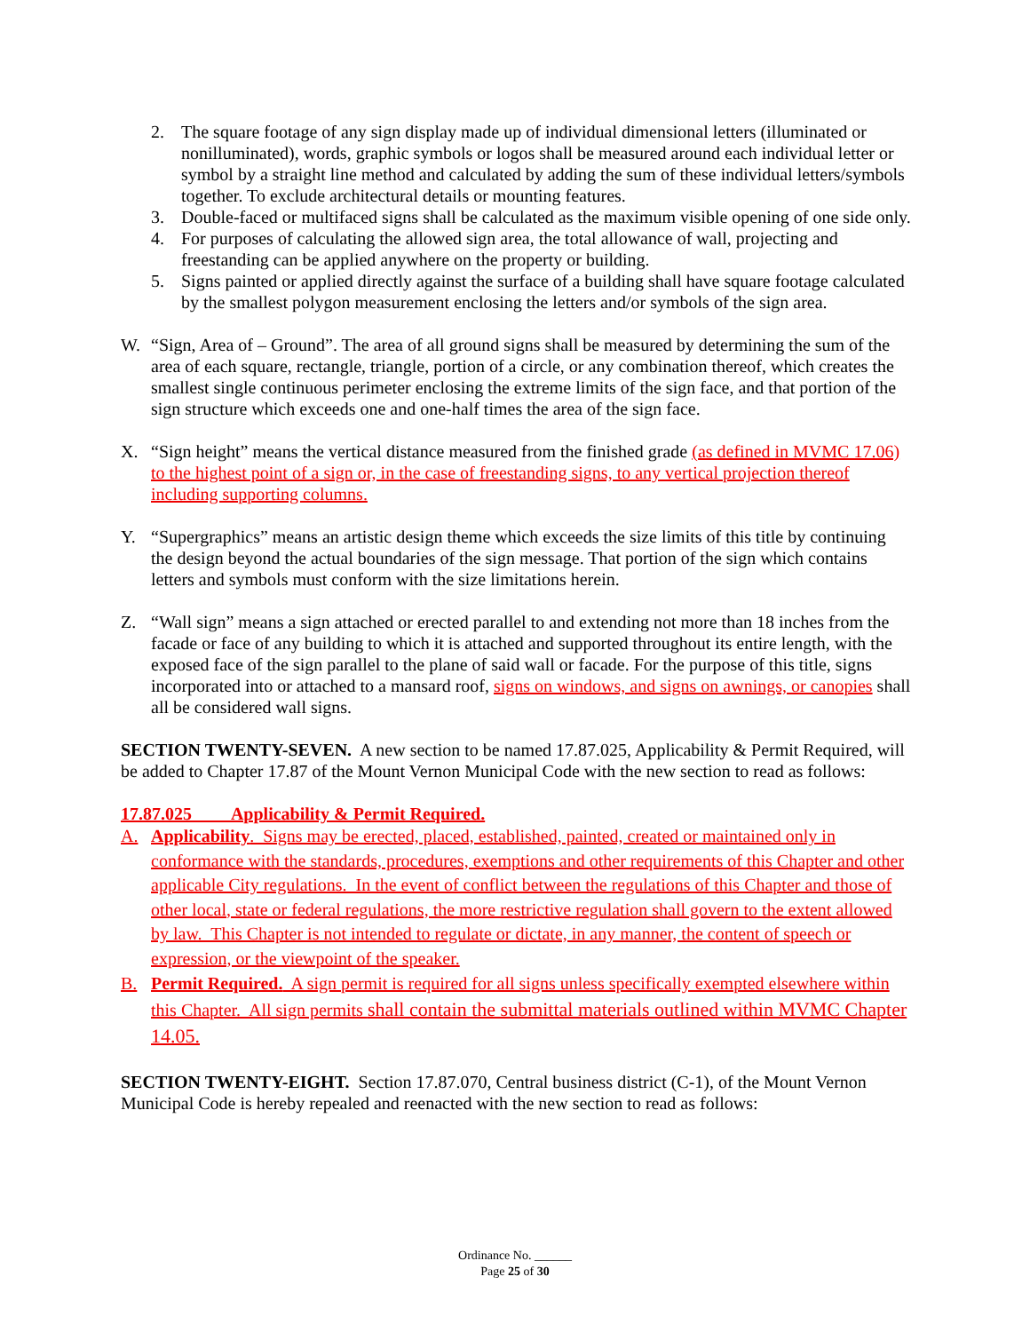2. The square footage of any sign display made up of individual dimensional letters (illuminated or nonilluminated), words, graphic symbols or logos shall be measured around each individual letter or symbol by a straight line method and calculated by adding the sum of these individual letters/symbols together. To exclude architectural details or mounting features.
3. Double-faced or multifaced signs shall be calculated as the maximum visible opening of one side only.
4. For purposes of calculating the allowed sign area, the total allowance of wall, projecting and freestanding can be applied anywhere on the property or building.
5. Signs painted or applied directly against the surface of a building shall have square footage calculated by the smallest polygon measurement enclosing the letters and/or symbols of the sign area.
W. “Sign, Area of – Ground”. The area of all ground signs shall be measured by determining the sum of the area of each square, rectangle, triangle, portion of a circle, or any combination thereof, which creates the smallest single continuous perimeter enclosing the extreme limits of the sign face, and that portion of the sign structure which exceeds one and one-half times the area of the sign face.
X. “Sign height” means the vertical distance measured from the finished grade (as defined in MVMC 17.06) to the highest point of a sign or, in the case of freestanding signs, to any vertical projection thereof including supporting columns.
Y. “Supergraphics” means an artistic design theme which exceeds the size limits of this title by continuing the design beyond the actual boundaries of the sign message. That portion of the sign which contains letters and symbols must conform with the size limitations herein.
Z. “Wall sign” means a sign attached or erected parallel to and extending not more than 18 inches from the facade or face of any building to which it is attached and supported throughout its entire length, with the exposed face of the sign parallel to the plane of said wall or facade. For the purpose of this title, signs incorporated into or attached to a mansard roof, signs on windows, and signs on awnings, or canopies shall all be considered wall signs.
SECTION TWENTY-SEVEN. A new section to be named 17.87.025, Applicability & Permit Required, will be added to Chapter 17.87 of the Mount Vernon Municipal Code with the new section to read as follows:
17.87.025 Applicability & Permit Required.
A. Applicability. Signs may be erected, placed, established, painted, created or maintained only in conformance with the standards, procedures, exemptions and other requirements of this Chapter and other applicable City regulations. In the event of conflict between the regulations of this Chapter and those of other local, state or federal regulations, the more restrictive regulation shall govern to the extent allowed by law. This Chapter is not intended to regulate or dictate, in any manner, the content of speech or expression, or the viewpoint of the speaker.
B. Permit Required. A sign permit is required for all signs unless specifically exempted elsewhere within this Chapter. All sign permits shall contain the submittal materials outlined within MVMC Chapter 14.05.
SECTION TWENTY-EIGHT. Section 17.87.070, Central business district (C-1), of the Mount Vernon Municipal Code is hereby repealed and reenacted with the new section to read as follows:
Ordinance No. ______
Page 25 of 30